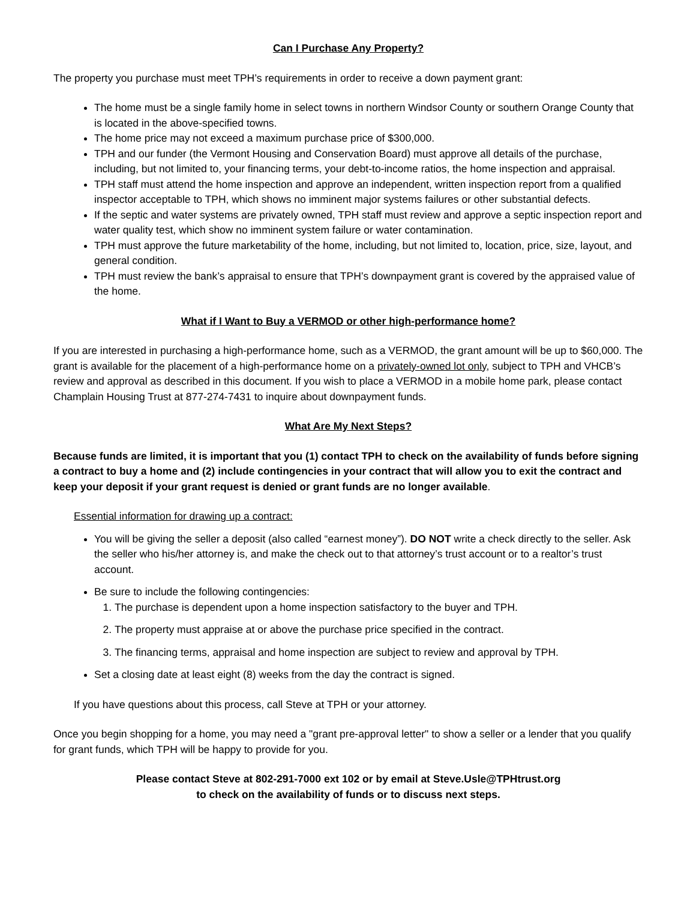Can I Purchase Any Property?
The property you purchase must meet TPH’s requirements in order to receive a down payment grant:
The home must be a single family home in select towns in northern Windsor County or southern Orange County that is located in the above-specified towns.
The home price may not exceed a maximum purchase price of $300,000.
TPH and our funder (the Vermont Housing and Conservation Board) must approve all details of the purchase, including, but not limited to, your financing terms, your debt-to-income ratios, the home inspection and appraisal.
TPH staff must attend the home inspection and approve an independent, written inspection report from a qualified inspector acceptable to TPH, which shows no imminent major systems failures or other substantial defects.
If the septic and water systems are privately owned, TPH staff must review and approve a septic inspection report and water quality test, which show no imminent system failure or water contamination.
TPH must approve the future marketability of the home, including, but not limited to, location, price, size, layout, and general condition.
TPH must review the bank’s appraisal to ensure that TPH’s downpayment grant is covered by the appraised value of the home.
What if I Want to Buy a VERMOD or other high-performance home?
If you are interested in purchasing a high-performance home, such as a VERMOD, the grant amount will be up to $60,000. The grant is available for the placement of a high-performance home on a privately-owned lot only, subject to TPH and VHCB’s review and approval as described in this document. If you wish to place a VERMOD in a mobile home park, please contact Champlain Housing Trust at 877-274-7431 to inquire about downpayment funds.
What Are My Next Steps?
Because funds are limited, it is important that you (1) contact TPH to check on the availability of funds before signing a contract to buy a home and (2) include contingencies in your contract that will allow you to exit the contract and keep your deposit if your grant request is denied or grant funds are no longer available.
Essential information for drawing up a contract:
You will be giving the seller a deposit (also called “earnest money”). DO NOT write a check directly to the seller. Ask the seller who his/her attorney is, and make the check out to that attorney’s trust account or to a realtor’s trust account.
Be sure to include the following contingencies:
1. The purchase is dependent upon a home inspection satisfactory to the buyer and TPH.
2. The property must appraise at or above the purchase price specified in the contract.
3. The financing terms, appraisal and home inspection are subject to review and approval by TPH.
Set a closing date at least eight (8) weeks from the day the contract is signed.
If you have questions about this process, call Steve at TPH or your attorney.
Once you begin shopping for a home, you may need a "grant pre-approval letter" to show a seller or a lender that you qualify for grant funds, which TPH will be happy to provide for you.
Please contact Steve at 802-291-7000 ext 102 or by email at Steve.Usle@TPHtrust.org
to check on the availability of funds or to discuss next steps.